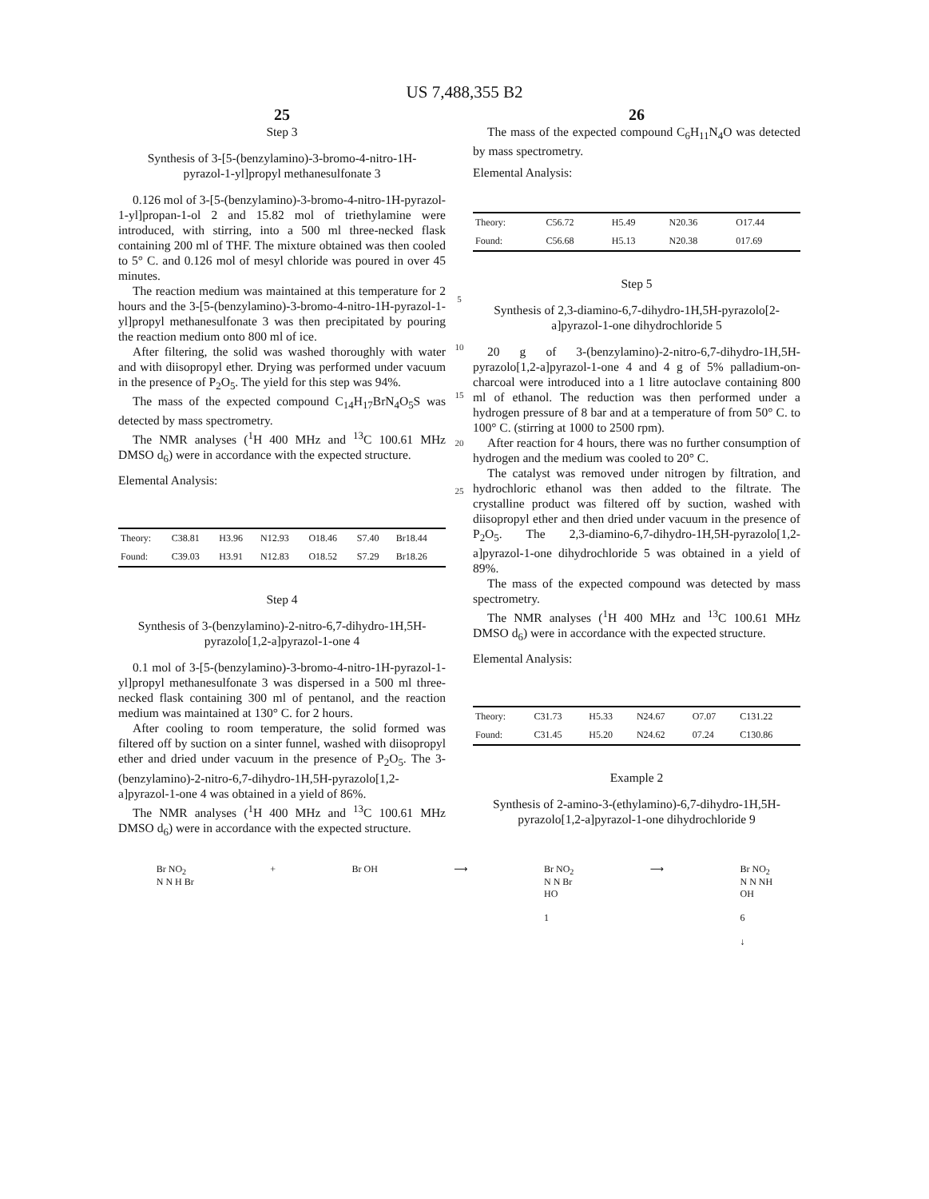US 7,488,355 B2
25
Step 3
Synthesis of 3-[5-(benzylamino)-3-bromo-4-nitro-1H-pyrazol-1-yl]propyl methanesulfonate 3
0.126 mol of 3-[5-(benzylamino)-3-bromo-4-nitro-1H-pyrazol-1-yl]propan-1-ol 2 and 15.82 mol of triethylamine were introduced, with stirring, into a 500 ml three-necked flask containing 200 ml of THF. The mixture obtained was then cooled to 5° C. and 0.126 mol of mesyl chloride was poured in over 45 minutes.
The reaction medium was maintained at this temperature for 2 hours and the 3-[5-(benzylamino)-3-bromo-4-nitro-1H-pyrazol-1-yl]propyl methanesulfonate 3 was then precipitated by pouring the reaction medium onto 800 ml of ice.
After filtering, the solid was washed thoroughly with water and with diisopropyl ether. Drying was performed under vacuum in the presence of P<sub>2</sub>O<sub>5</sub>. The yield for this step was 94%.
The mass of the expected compound C<sub>14</sub>H<sub>17</sub>BrN<sub>4</sub>O<sub>5</sub>S was detected by mass spectrometry.
The NMR analyses (<sup>1</sup>H 400 MHz and <sup>13</sup>C 100.61 MHz DMSO d<sub>6</sub>) were in accordance with the expected structure.
Elemental Analysis:
| Theory: | C38.81 | H3.96 | N12.93 | O18.46 | S7.40 | Br18.44 |
| Found: | C39.03 | H3.91 | N12.83 | O18.52 | S7.29 | Br18.26 |
Step 4
Synthesis of 3-(benzylamino)-2-nitro-6,7-dihydro-1H,5H-pyrazolo[1,2-a]pyrazol-1-one 4
0.1 mol of 3-[5-(benzylamino)-3-bromo-4-nitro-1H-pyrazol-1-yl]propyl methanesulfonate 3 was dispersed in a 500 ml three-necked flask containing 300 ml of pentanol, and the reaction medium was maintained at 130° C. for 2 hours.
After cooling to room temperature, the solid formed was filtered off by suction on a sinter funnel, washed with diisopropyl ether and dried under vacuum in the presence of P<sub>2</sub>O<sub>5</sub>. The 3-(benzylamino)-2-nitro-6,7-dihydro-1H,5H-pyrazolo[1,2-a]pyrazol-1-one 4 was obtained in a yield of 86%.
The NMR analyses (<sup>1</sup>H 400 MHz and <sup>13</sup>C 100.61 MHz DMSO d<sub>6</sub>) were in accordance with the expected structure.
5
10
15
20
25
26
The mass of the expected compound C<sub>6</sub>H<sub>11</sub>N<sub>4</sub>O was detected by mass spectrometry.
Elemental Analysis:
| Theory: | C56.72 | H5.49 | N20.36 | O17.44 |
| Found: | C56.68 | H5.13 | N20.38 | 017.69 |
Step 5
Synthesis of 2,3-diamino-6,7-dihydro-1H,5H-pyrazolo[2-a]pyrazol-1-one dihydrochloride 5
20 g of 3-(benzylamino)-2-nitro-6,7-dihydro-1H,5H-pyrazolo[1,2-a]pyrazol-1-one 4 and 4 g of 5% palladium-on-charcoal were introduced into a 1 litre autoclave containing 800 ml of ethanol. The reduction was then performed under a hydrogen pressure of 8 bar and at a temperature of from 50° C. to 100° C. (stirring at 1000 to 2500 rpm).
After reaction for 4 hours, there was no further consumption of hydrogen and the medium was cooled to 20° C.
The catalyst was removed under nitrogen by filtration, and hydrochloric ethanol was then added to the filtrate. The crystalline product was filtered off by suction, washed with diisopropyl ether and then dried under vacuum in the presence of P<sub>2</sub>O<sub>5</sub>. The 2,3-diamino-6,7-dihydro-1H,5H-pyrazolo[1,2-a]pyrazol-1-one dihydrochloride 5 was obtained in a yield of 89%.
The mass of the expected compound was detected by mass spectrometry.
The NMR analyses (<sup>1</sup>H 400 MHz and <sup>13</sup>C 100.61 MHz DMSO d<sub>6</sub>) were in accordance with the expected structure.
Elemental Analysis:
| Theory: | C31.73 | H5.33 | N24.67 | O7.07 | C131.22 |
| Found: | C31.45 | H5.20 | N24.62 | 07.24 | C130.86 |
Example 2
Synthesis of 2-amino-3-(ethylamino)-6,7-dihydro-1H,5H-pyrazolo[1,2-a]pyrazol-1-one dihydrochloride 9
Br NO<sub>2</sub>
N N H Br
+ Br OH ⟶ Br NO<sub>2</sub>
N N Br
HO
1
⟶ Br NO<sub>2</sub>
N N NH
OH
6
↓